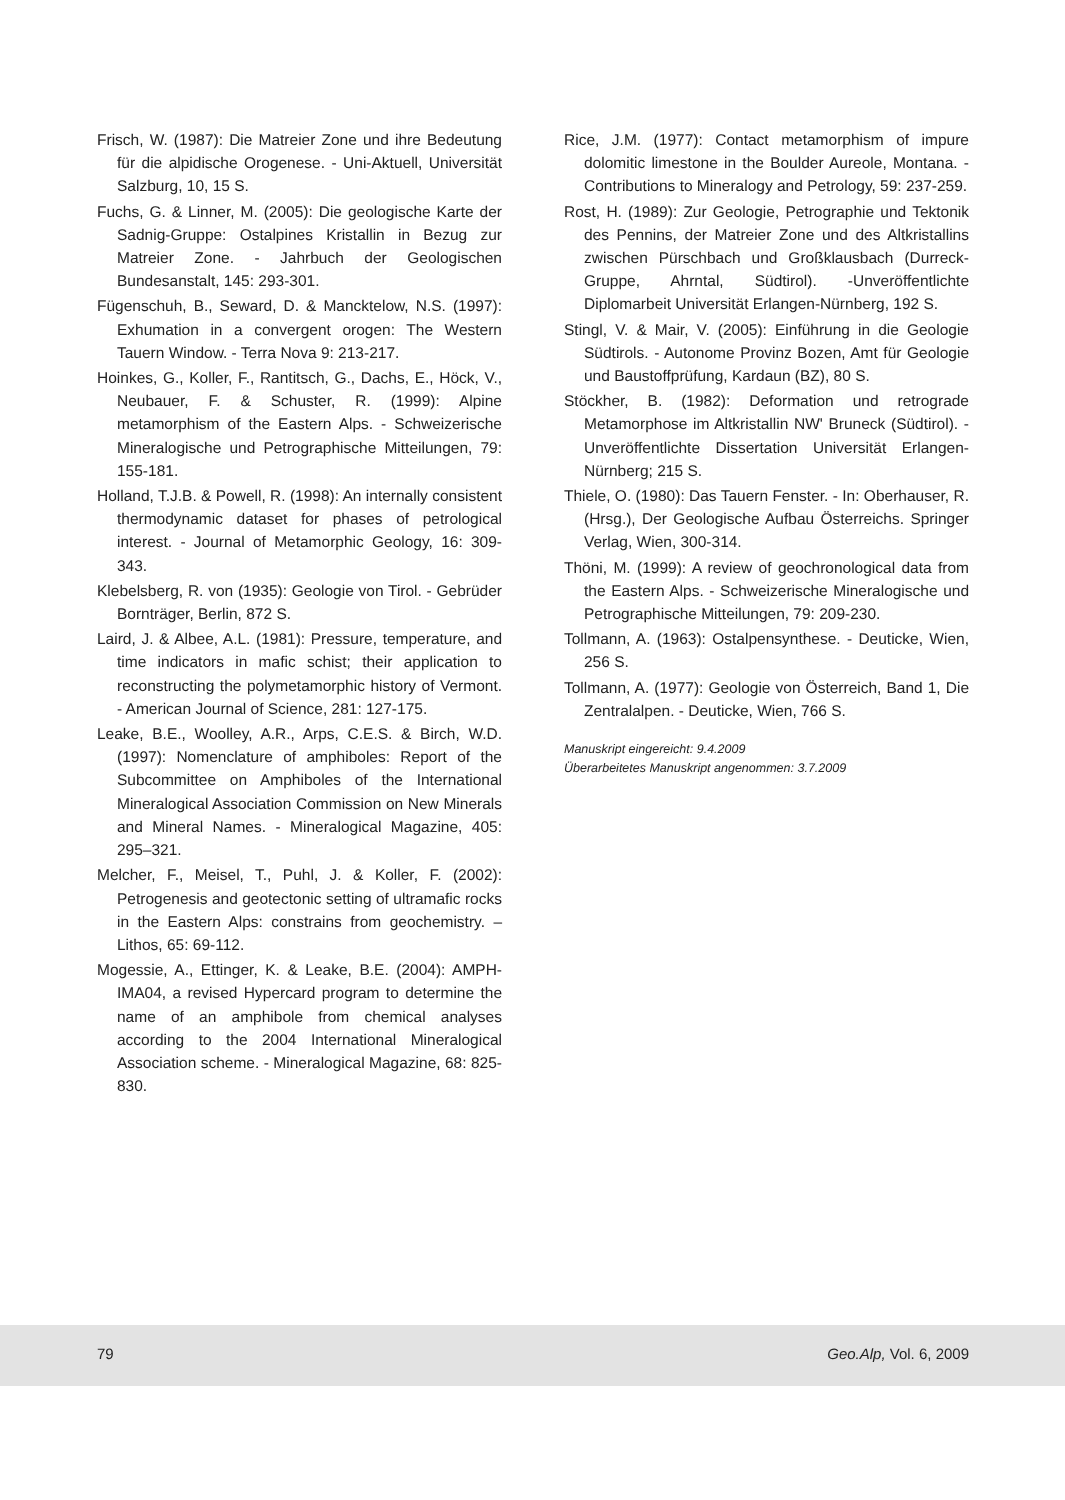Frisch, W. (1987): Die Matreier Zone und ihre Bedeutung für die alpidische Orogenese. - Uni-Aktuell, Universität Salzburg, 10, 15 S.
Fuchs, G. & Linner, M. (2005): Die geologische Karte der Sadnig-Gruppe: Ostalpines Kristallin in Bezug zur Matreier Zone. - Jahrbuch der Geologischen Bundesanstalt, 145: 293-301.
Fügenschuh, B., Seward, D. & Mancktelow, N.S. (1997): Exhumation in a convergent orogen: The Western Tauern Window. - Terra Nova 9: 213-217.
Hoinkes, G., Koller, F., Rantitsch, G., Dachs, E., Höck, V., Neubauer, F. & Schuster, R. (1999): Alpine metamorphism of the Eastern Alps. - Schweizerische Mineralogische und Petrographische Mitteilungen, 79: 155-181.
Holland, T.J.B. & Powell, R. (1998): An internally consistent thermodynamic dataset for phases of petrological interest. - Journal of Metamorphic Geology, 16: 309-343.
Klebelsberg, R. von (1935): Geologie von Tirol. - Gebrüder Bornträger, Berlin, 872 S.
Laird, J. & Albee, A.L. (1981): Pressure, temperature, and time indicators in mafic schist; their application to reconstructing the polymetamorphic history of Vermont. - American Journal of Science, 281: 127-175.
Leake, B.E., Woolley, A.R., Arps, C.E.S. & Birch, W.D. (1997): Nomenclature of amphiboles: Report of the Subcommittee on Amphiboles of the International Mineralogical Association Commission on New Minerals and Mineral Names. - Mineralogical Magazine, 405: 295–321.
Melcher, F., Meisel, T., Puhl, J. & Koller, F. (2002): Petrogenesis and geotectonic setting of ultramafic rocks in the Eastern Alps: constrains from geochemistry. – Lithos, 65: 69-112.
Mogessie, A., Ettinger, K. & Leake, B.E. (2004): AMPH-IMA04, a revised Hypercard program to determine the name of an amphibole from chemical analyses according to the 2004 International Mineralogical Association scheme. - Mineralogical Magazine, 68: 825-830.
Rice, J.M. (1977): Contact metamorphism of impure dolomitic limestone in the Boulder Aureole, Montana. - Contributions to Mineralogy and Petrology, 59: 237-259.
Rost, H. (1989): Zur Geologie, Petrographie und Tektonik des Pennins, der Matreier Zone und des Altkristallins zwischen Pürschbach und Großklausbach (Durreck-Gruppe, Ahrntal, Südtirol). -Unveröffentlichte Diplomarbeit Universität Erlangen-Nürnberg, 192 S.
Stingl, V. & Mair, V. (2005): Einführung in die Geologie Südtirols. - Autonome Provinz Bozen, Amt für Geologie und Baustoffprüfung, Kardaun (BZ), 80 S.
Stöckher, B. (1982): Deformation und retrograde Metamorphose im Altkristallin NW' Bruneck (Südtirol). - Unveröffentlichte Dissertation Universität Erlangen-Nürnberg; 215 S.
Thiele, O. (1980): Das Tauern Fenster. - In: Oberhauser, R. (Hrsg.), Der Geologische Aufbau Österreichs. Springer Verlag, Wien, 300-314.
Thöni, M. (1999): A review of geochronological data from the Eastern Alps. - Schweizerische Mineralogische und Petrographische Mitteilungen, 79: 209-230.
Tollmann, A. (1963): Ostalpensynthese. - Deuticke, Wien, 256 S.
Tollmann, A. (1977): Geologie von Österreich, Band 1, Die Zentralalpen. - Deuticke, Wien, 766 S.
Manuskript eingereicht: 9.4.2009
Überarbeitetes Manuskript angenommen: 3.7.2009
79 Geo.Alp, Vol. 6, 2009